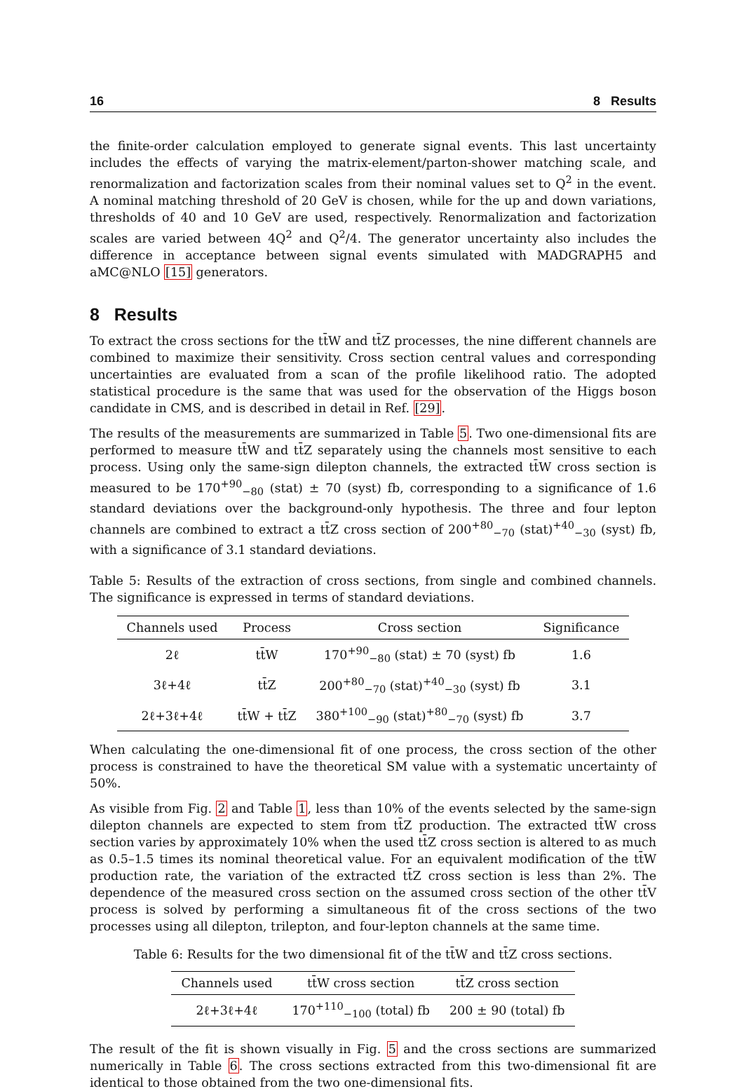16 8 Results
the finite-order calculation employed to generate signal events. This last uncertainty includes the effects of varying the matrix-element/parton-shower matching scale, and renormalization and factorization scales from their nominal values set to Q<sup>2</sup> in the event. A nominal matching threshold of 20 GeV is chosen, while for the up and down variations, thresholds of 40 and 10 GeV are used, respectively. Renormalization and factorization scales are varied between 4Q<sup>2</sup> and Q<sup>2</sup>/4. The generator uncertainty also includes the difference in acceptance between signal events simulated with MADGRAPH5 and aMC@NLO [15] generators.
8 Results
To extract the cross sections for the tt̄W and tt̄Z processes, the nine different channels are combined to maximize their sensitivity. Cross section central values and corresponding uncertainties are evaluated from a scan of the profile likelihood ratio. The adopted statistical procedure is the same that was used for the observation of the Higgs boson candidate in CMS, and is described in detail in Ref. [29].
The results of the measurements are summarized in Table 5. Two one-dimensional fits are performed to measure tt̄W and tt̄Z separately using the channels most sensitive to each process. Using only the same-sign dilepton channels, the extracted tt̄W cross section is measured to be 170<sup>+90</sup><sub>−80</sub> (stat) ± 70 (syst) fb, corresponding to a significance of 1.6 standard deviations over the background-only hypothesis. The three and four lepton channels are combined to extract a tt̄Z cross section of 200<sup>+80</sup><sub>−70</sub> (stat)<sup>+40</sup><sub>−30</sub> (syst) fb, with a significance of 3.1 standard deviations.
Table 5: Results of the extraction of cross sections, from single and combined channels. The significance is expressed in terms of standard deviations.
| Channels used | Process | Cross section | Significance |
| --- | --- | --- | --- |
| 2ℓ | tt̄W | 170<sup>+90</sup><sub>−80</sub> (stat) ± 70 (syst) fb | 1.6 |
| 3ℓ+4ℓ | tt̄Z | 200<sup>+80</sup><sub>−70</sub> (stat)<sup>+40</sup><sub>−30</sub> (syst) fb | 3.1 |
| 2ℓ+3ℓ+4ℓ | tt̄W + tt̄Z | 380<sup>+100</sup><sub>−90</sub> (stat)<sup>+80</sup><sub>−70</sub> (syst) fb | 3.7 |
When calculating the one-dimensional fit of one process, the cross section of the other process is constrained to have the theoretical SM value with a systematic uncertainty of 50%.
As visible from Fig. 2 and Table 1, less than 10% of the events selected by the same-sign dilepton channels are expected to stem from tt̄Z production. The extracted tt̄W cross section varies by approximately 10% when the used tt̄Z cross section is altered to as much as 0.5–1.5 times its nominal theoretical value. For an equivalent modification of the tt̄W production rate, the variation of the extracted tt̄Z cross section is less than 2%. The dependence of the measured cross section on the assumed cross section of the other tt̄V process is solved by performing a simultaneous fit of the cross sections of the two processes using all dilepton, trilepton, and four-lepton channels at the same time.
Table 6: Results for the two dimensional fit of the tt̄W and tt̄Z cross sections.
| Channels used | tt̄W cross section | tt̄Z cross section |
| --- | --- | --- |
| 2ℓ+3ℓ+4ℓ | 170<sup>+110</sup><sub>−100</sub> (total) fb | 200 ± 90 (total) fb |
The result of the fit is shown visually in Fig. 5 and the cross sections are summarized numerically in Table 6. The cross sections extracted from this two-dimensional fit are identical to those obtained from the two one-dimensional fits.